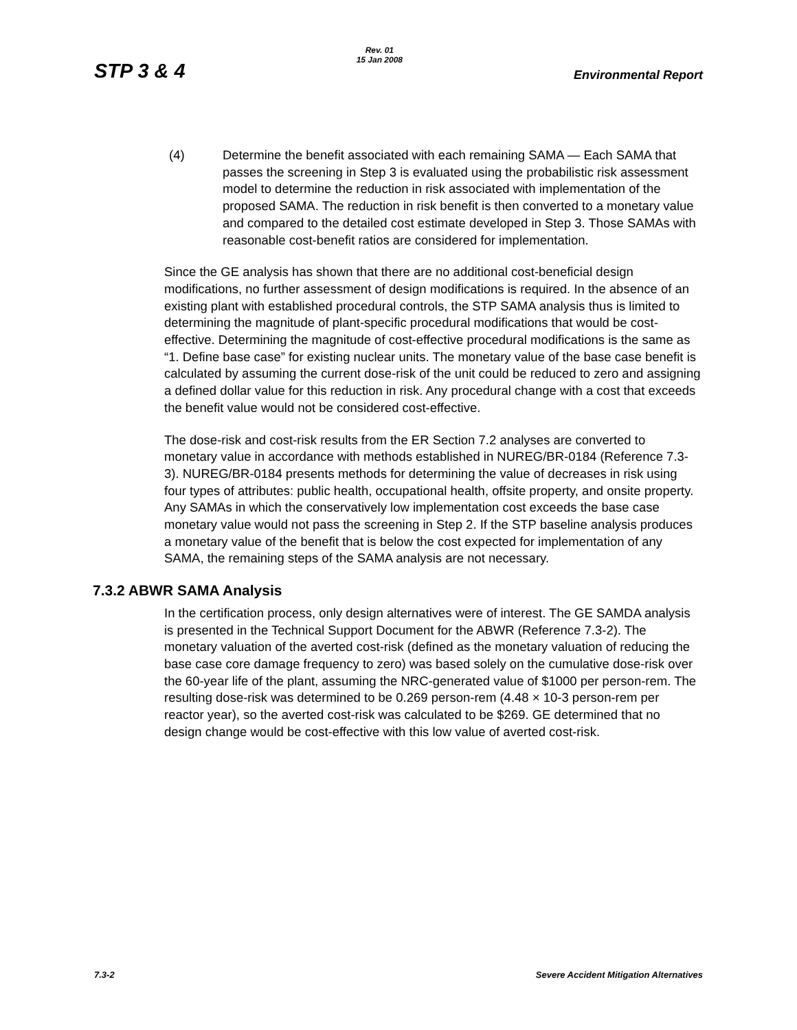STP 3 & 4
Rev. 01
15 Jan 2008
Environmental Report
(4) Determine the benefit associated with each remaining SAMA — Each SAMA that passes the screening in Step 3 is evaluated using the probabilistic risk assessment model to determine the reduction in risk associated with implementation of the proposed SAMA. The reduction in risk benefit is then converted to a monetary value and compared to the detailed cost estimate developed in Step 3. Those SAMAs with reasonable cost-benefit ratios are considered for implementation.
Since the GE analysis has shown that there are no additional cost-beneficial design modifications, no further assessment of design modifications is required. In the absence of an existing plant with established procedural controls, the STP SAMA analysis thus is limited to determining the magnitude of plant-specific procedural modifications that would be cost-effective. Determining the magnitude of cost-effective procedural modifications is the same as “1. Define base case” for existing nuclear units. The monetary value of the base case benefit is calculated by assuming the current dose-risk of the unit could be reduced to zero and assigning a defined dollar value for this reduction in risk. Any procedural change with a cost that exceeds the benefit value would not be considered cost-effective.
The dose-risk and cost-risk results from the ER Section 7.2 analyses are converted to monetary value in accordance with methods established in NUREG/BR-0184 (Reference 7.3-3). NUREG/BR-0184 presents methods for determining the value of decreases in risk using four types of attributes: public health, occupational health, offsite property, and onsite property. Any SAMAs in which the conservatively low implementation cost exceeds the base case monetary value would not pass the screening in Step 2. If the STP baseline analysis produces a monetary value of the benefit that is below the cost expected for implementation of any SAMA, the remaining steps of the SAMA analysis are not necessary.
7.3.2 ABWR SAMA Analysis
In the certification process, only design alternatives were of interest. The GE SAMDA analysis is presented in the Technical Support Document for the ABWR (Reference 7.3-2). The monetary valuation of the averted cost-risk (defined as the monetary valuation of reducing the base case core damage frequency to zero) was based solely on the cumulative dose-risk over the 60-year life of the plant, assuming the NRC-generated value of $1000 per person-rem. The resulting dose-risk was determined to be 0.269 person-rem (4.48 × 10-3 person-rem per reactor year), so the averted cost-risk was calculated to be $269. GE determined that no design change would be cost-effective with this low value of averted cost-risk.
7.3-2 Severe Accident Mitigation Alternatives